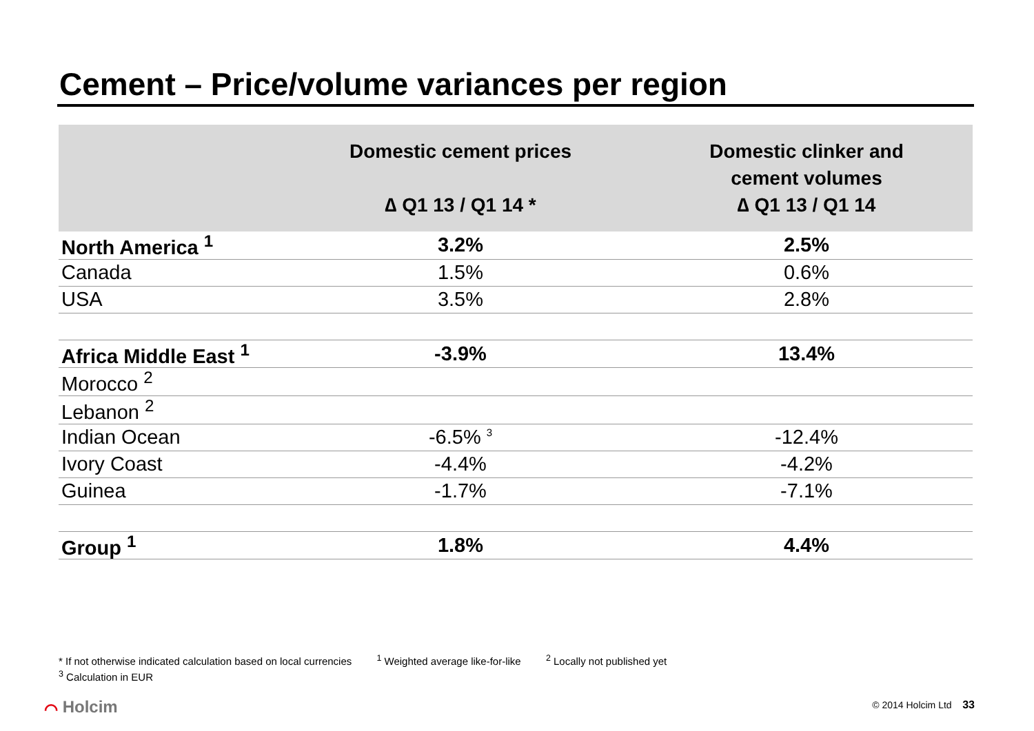Cement – Price/volume variances per region
| | Domestic cement prices ∆ Q1 13 / Q1 14 * | Domestic clinker and cement volumes ∆ Q1 13 / Q1 14 |
| --- | --- | --- |
| North America <sup>1</sup> | 3.2% | 2.5% |
| Canada | 1.5% | 0.6% |
| USA | 3.5% | 2.8% |
| Africa Middle East <sup>1</sup> | -3.9% | 13.4% |
| Morocco <sup>2</sup> | | |
| Lebanon <sup>2</sup> | | |
| Indian Ocean | -6.5% <sup>3</sup> | -12.4% |
| Ivory Coast | -4.4% | -4.2% |
| Guinea | -1.7% | -7.1% |
| Group <sup>1</sup> | 1.8% | 4.4% |
* If not otherwise indicated calculation based on local currencies <sup>1</sup> Weighted average like-for-like <sup>2</sup> Locally not published yet
<sup>3</sup> Calculation in EUR
⌒ Holcim © 2014 Holcim Ltd 33